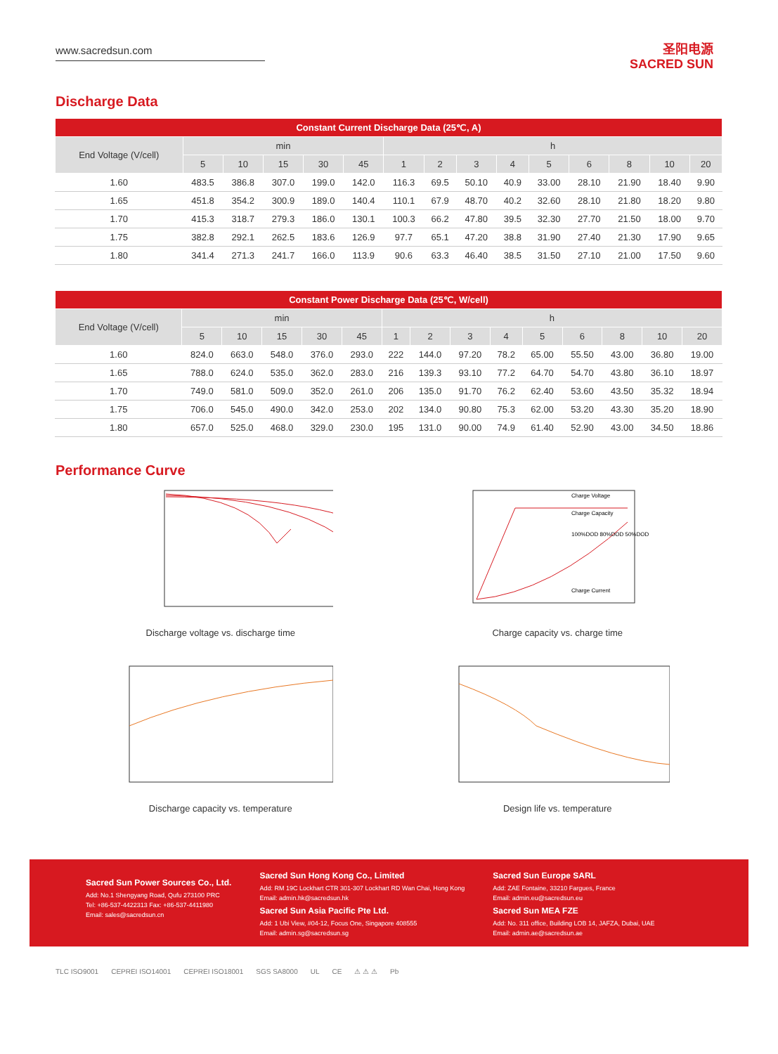www.sacredsun.com
圣阳电源
SACRED SUN
Discharge Data
| Constant Current Discharge Data (25℃, A) | | | | | | | | | | | | | | |
| --- | --- | --- | --- | --- | --- | --- | --- | --- | --- | --- | --- | --- | --- | --- |
| End Voltage (V/cell) | min | | | | | h | | | | | | | | |
| | 5 | 10 | 15 | 30 | 45 | 1 | 2 | 3 | 4 | 5 | 6 | 8 | 10 | 20 |
| 1.60 | 483.5 | 386.8 | 307.0 | 199.0 | 142.0 | 116.3 | 69.5 | 50.10 | 40.9 | 33.00 | 28.10 | 21.90 | 18.40 | 9.90 |
| 1.65 | 451.8 | 354.2 | 300.9 | 189.0 | 140.4 | 110.1 | 67.9 | 48.70 | 40.2 | 32.60 | 28.10 | 21.80 | 18.20 | 9.80 |
| 1.70 | 415.3 | 318.7 | 279.3 | 186.0 | 130.1 | 100.3 | 66.2 | 47.80 | 39.5 | 32.30 | 27.70 | 21.50 | 18.00 | 9.70 |
| 1.75 | 382.8 | 292.1 | 262.5 | 183.6 | 126.9 | 97.7 | 65.1 | 47.20 | 38.8 | 31.90 | 27.40 | 21.30 | 17.90 | 9.65 |
| 1.80 | 341.4 | 271.3 | 241.7 | 166.0 | 113.9 | 90.6 | 63.3 | 46.40 | 38.5 | 31.50 | 27.10 | 21.00 | 17.50 | 9.60 |
| Constant Power Discharge Data (25℃, W/cell) | | | | | | | | | | | | | | |
| --- | --- | --- | --- | --- | --- | --- | --- | --- | --- | --- | --- | --- | --- | --- |
| End Voltage (V/cell) | min | | | | | h | | | | | | | | |
| | 5 | 10 | 15 | 30 | 45 | 1 | 2 | 3 | 4 | 5 | 6 | 8 | 10 | 20 |
| 1.60 | 824.0 | 663.0 | 548.0 | 376.0 | 293.0 | 222 | 144.0 | 97.20 | 78.2 | 65.00 | 55.50 | 43.00 | 36.80 | 19.00 |
| 1.65 | 788.0 | 624.0 | 535.0 | 362.0 | 283.0 | 216 | 139.3 | 93.10 | 77.2 | 64.70 | 54.70 | 43.80 | 36.10 | 18.97 |
| 1.70 | 749.0 | 581.0 | 509.0 | 352.0 | 261.0 | 206 | 135.0 | 91.70 | 76.2 | 62.40 | 53.60 | 43.50 | 35.32 | 18.94 |
| 1.75 | 706.0 | 545.0 | 490.0 | 342.0 | 253.0 | 202 | 134.0 | 90.80 | 75.3 | 62.00 | 53.20 | 43.30 | 35.20 | 18.90 |
| 1.80 | 657.0 | 525.0 | 468.0 | 329.0 | 230.0 | 195 | 131.0 | 90.00 | 74.9 | 61.40 | 52.90 | 43.00 | 34.50 | 18.86 |
Performance Curve
Discharge voltage vs. discharge time
Charge Voltage
Charge Capacity
100%DOD 80%DOD 50%DOD
Charge Current
Charge capacity vs. charge time
Discharge capacity vs. temperature
Design life vs. temperature
Sacred Sun Power Sources Co., Ltd.
Add: No.1 Shengyang Road, Qufu 273100 PRC
Tel: +86-537-4422313 Fax: +86-537-4411980
Email: sales@sacredsun.cn
Sacred Sun Hong Kong Co., Limited
Add: RM 19C Lockhart CTR 301-307 Lockhart RD Wan Chai, Hong Kong
Email: admin.hk@sacredsun.hk
Sacred Sun Asia Pacific Pte Ltd.
Add: 1 Ubi View, #04-12, Focus One, Singapore 408555
Email: admin.sg@sacredsun.sg
Sacred Sun Europe SARL
Add: ZAE Fontaine, 33210 Fargues, France
Email: admin.eu@sacredsun.eu
Sacred Sun MEA FZE
Add: No. 311 office, Building LOB 14, JAFZA, Dubai, UAE
Email: admin.ae@sacredsun.ae
TLC ISO9001 CEPREI ISO14001 CEPREI ISO18001 SGS SA8000 UL CE ⚠ ⚠ ⚠ Pb